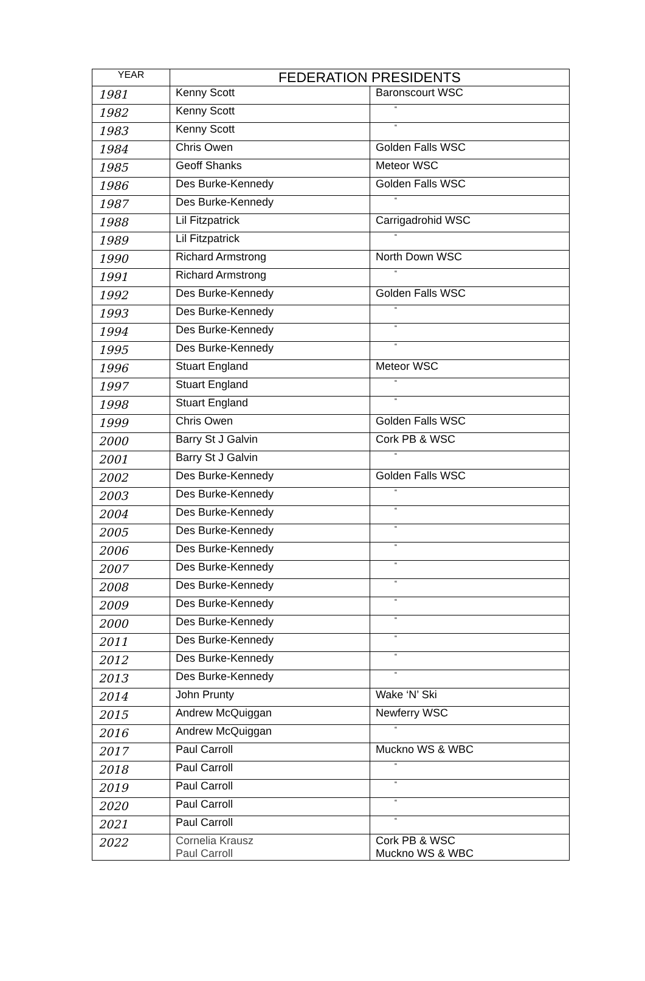| YEAR | FEDERATION PRESIDENTS | |
| --- | --- | --- |
| 1981 | Kenny Scott | Baronscourt WSC |
| 1982 | Kenny Scott | “ |
| 1983 | Kenny Scott | “ |
| 1984 | Chris Owen | Golden Falls WSC |
| 1985 | Geoff Shanks | Meteor WSC |
| 1986 | Des Burke-Kennedy | Golden Falls WSC |
| 1987 | Des Burke-Kennedy | “ |
| 1988 | Lil Fitzpatrick | Carrigadrohid WSC |
| 1989 | Lil Fitzpatrick | “ |
| 1990 | Richard Armstrong | North Down WSC |
| 1991 | Richard Armstrong | “ |
| 1992 | Des Burke-Kennedy | Golden Falls WSC |
| 1993 | Des Burke-Kennedy | “ |
| 1994 | Des Burke-Kennedy | “ |
| 1995 | Des Burke-Kennedy | “ |
| 1996 | Stuart England | Meteor WSC |
| 1997 | Stuart England | “ |
| 1998 | Stuart England | “ |
| 1999 | Chris Owen | Golden Falls WSC |
| 2000 | Barry St J Galvin | Cork PB & WSC |
| 2001 | Barry St J Galvin | “ |
| 2002 | Des Burke-Kennedy | Golden Falls WSC |
| 2003 | Des Burke-Kennedy | “ |
| 2004 | Des Burke-Kennedy | “ |
| 2005 | Des Burke-Kennedy | “ |
| 2006 | Des Burke-Kennedy | “ |
| 2007 | Des Burke-Kennedy | “ |
| 2008 | Des Burke-Kennedy | “ |
| 2009 | Des Burke-Kennedy | “ |
| 2000 | Des Burke-Kennedy | “ |
| 2011 | Des Burke-Kennedy | “ |
| 2012 | Des Burke-Kennedy | “ |
| 2013 | Des Burke-Kennedy | “ |
| 2014 | John Prunty | Wake ‘N’ Ski |
| 2015 | Andrew McQuiggan | Newferry WSC |
| 2016 | Andrew McQuiggan | “ |
| 2017 | Paul Carroll | Muckno WS & WBC |
| 2018 | Paul Carroll | “ |
| 2019 | Paul Carroll | “ |
| 2020 | Paul Carroll | “ |
| 2021 | Paul Carroll | “ |
| 2022 | Cornelia Krausz Paul Carroll | Cork PB & WSC Muckno WS & WBC |